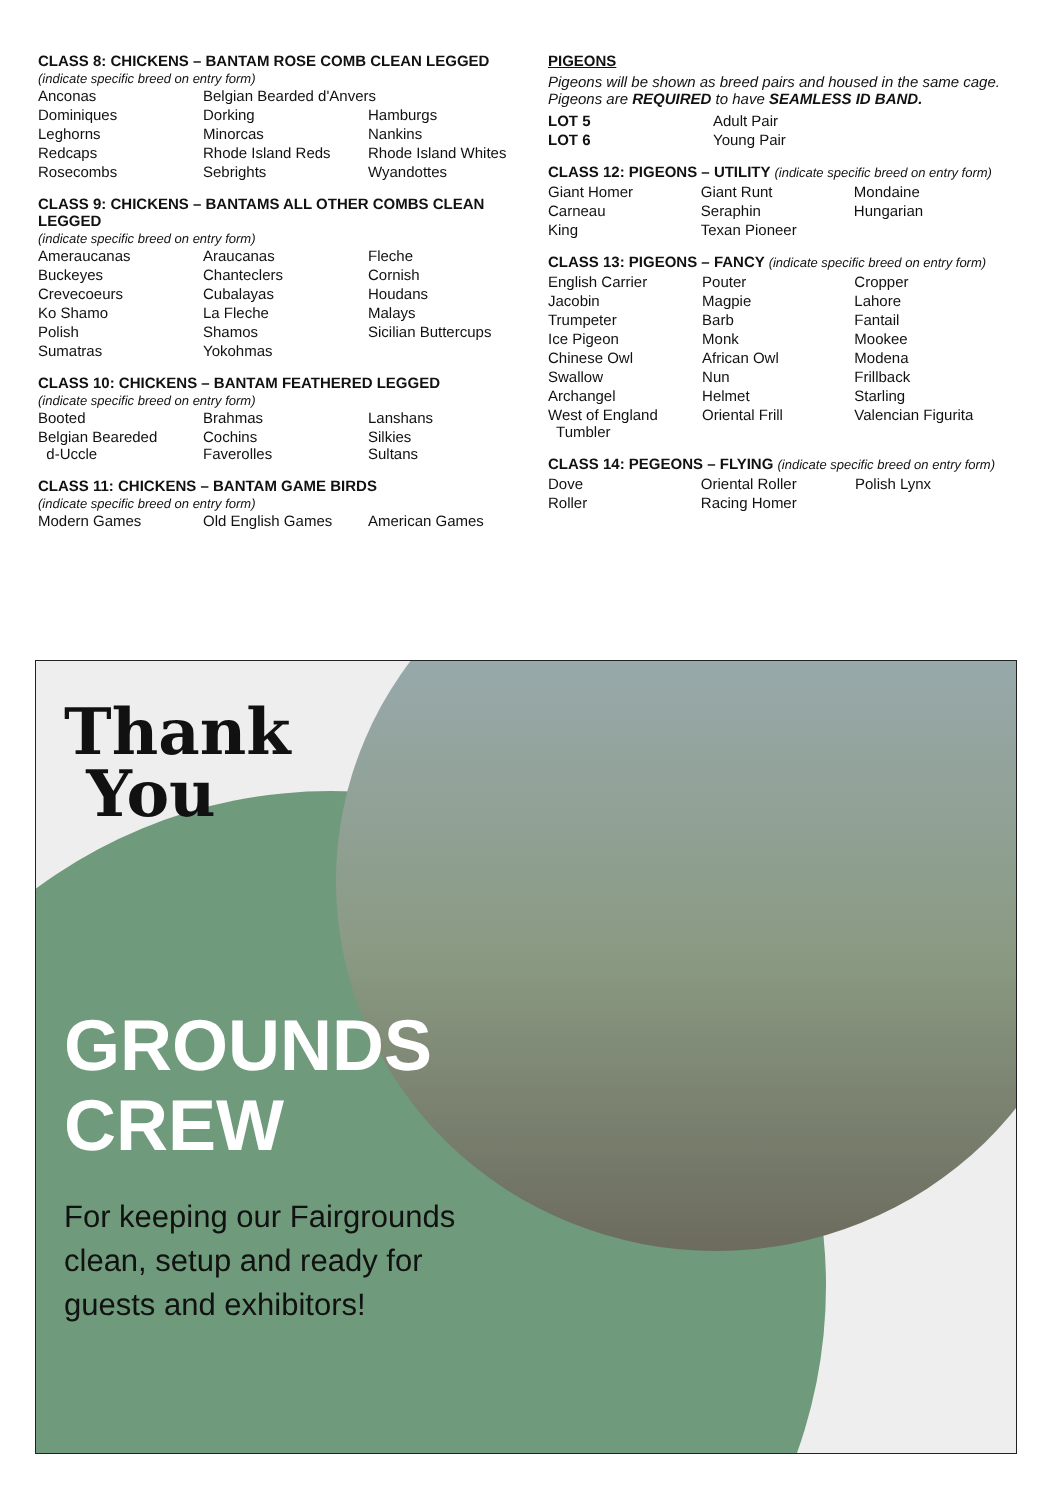CLASS 8: CHICKENS – BANTAM ROSE COMB CLEAN LEGGED
(indicate specific breed on entry form)
| Anconas | Belgian Bearded d'Anvers | |
| Dominiques | Dorking | Hamburgs |
| Leghorns | Minorcas | Nankins |
| Redcaps | Rhode Island Reds | Rhode Island Whites |
| Rosecombs | Sebrights | Wyandottes |
CLASS 9: CHICKENS – BANTAMS ALL OTHER COMBS CLEAN LEGGED
(indicate specific breed on entry form)
| Ameraucanas | Araucanas | Fleche |
| Buckeyes | Chanteclers | Cornish |
| Crevecoeurs | Cubalayas | Houdans |
| Ko Shamo | La Fleche | Malays |
| Polish | Shamos | Sicilian Buttercups |
| Sumatras | Yokohmas | |
CLASS 10: CHICKENS – BANTAM FEATHERED LEGGED
(indicate specific breed on entry form)
| Booted | Brahmas | Lanshans |
| Belgian Beareded d-Uccle | Cochins Faverolles | Silkies Sultans |
CLASS 11: CHICKENS – BANTAM GAME BIRDS
(indicate specific breed on entry form)
| Modern Games | Old English Games | American Games |
PIGEONS
Pigeons will be shown as breed pairs and housed in the same cage. Pigeons are REQUIRED to have SEAMLESS ID BAND.
| LOT 5 | Adult Pair |
| LOT 6 | Young Pair |
CLASS 12: PIGEONS – UTILITY (indicate specific breed on entry form)
| Giant Homer | Giant Runt | Mondaine |
| Carneau | Seraphin | Hungarian |
| King | Texan Pioneer | |
CLASS 13: PIGEONS – FANCY (indicate specific breed on entry form)
| English Carrier | Pouter | Cropper |
| Jacobin | Magpie | Lahore |
| Trumpeter | Barb | Fantail |
| Ice Pigeon | Monk | Mookee |
| Chinese Owl | African Owl | Modena |
| Swallow | Nun | Frillback |
| Archangel | Helmet | Starling |
| West of England Tumbler | Oriental Frill | Valencian Figurita |
CLASS 14: PEGEONS – FLYING (indicate specific breed on entry form)
| Dove | Oriental Roller | Polish Lynx |
| Roller | Racing Homer | |
Thank
You
GROUNDS
CREW
For keeping our Fairgrounds
clean, setup and ready for
guests and exhibitors!